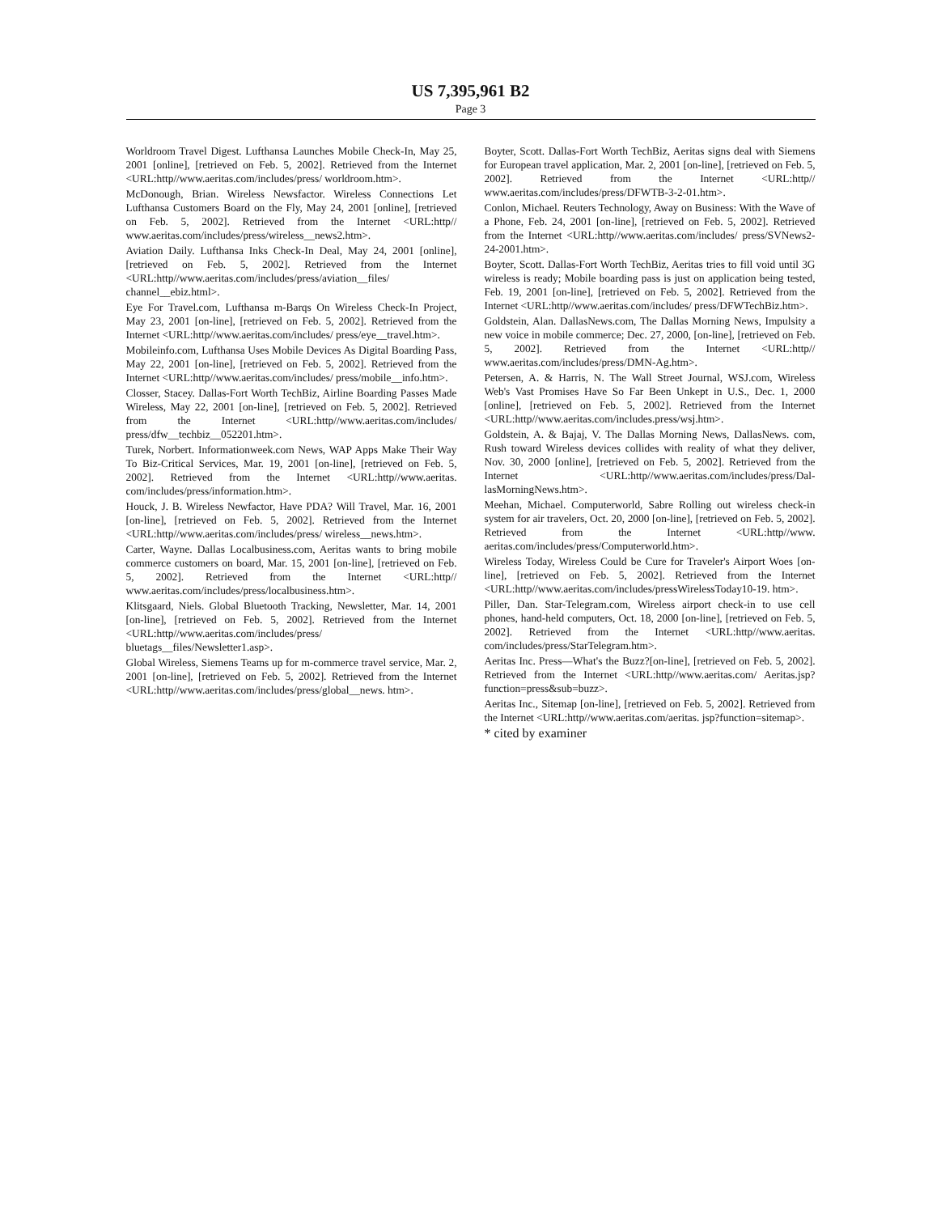US 7,395,961 B2
Page 3
Worldroom Travel Digest. Lufthansa Launches Mobile Check-In, May 25, 2001 [online], [retrieved on Feb. 5, 2002]. Retrieved from the Internet <URL:http//www.aeritas.com/includes/press/ worldroom.htm>.
McDonough, Brian. Wireless Newsfactor. Wireless Connections Let Lufthansa Customers Board on the Fly, May 24, 2001 [online], [retrieved on Feb. 5, 2002]. Retrieved from the Internet <URL:http// www.aeritas.com/includes/press/wireless__news2.htm>.
Aviation Daily. Lufthansa Inks Check-In Deal, May 24, 2001 [online], [retrieved on Feb. 5, 2002]. Retrieved from the Internet <URL:http//www.aeritas.com/includes/press/aviation__files/ channel__ebiz.html>.
Eye For Travel.com, Lufthansa m-Barqs On Wireless Check-In Project, May 23, 2001 [on-line], [retrieved on Feb. 5, 2002]. Retrieved from the Internet <URL:http//www.aeritas.com/includes/ press/eye__travel.htm>.
Mobileinfo.com, Lufthansa Uses Mobile Devices As Digital Boarding Pass, May 22, 2001 [on-line], [retrieved on Feb. 5, 2002]. Retrieved from the Internet <URL:http//www.aeritas.com/includes/ press/mobile__info.htm>.
Closser, Stacey. Dallas-Fort Worth TechBiz, Airline Boarding Passes Made Wireless, May 22, 2001 [on-line], [retrieved on Feb. 5, 2002]. Retrieved from the Internet <URL:http//www.aeritas.com/includes/ press/dfw__techbiz__052201.htm>.
Turek, Norbert. Informationweek.com News, WAP Apps Make Their Way To Biz-Critical Services, Mar. 19, 2001 [on-line], [retrieved on Feb. 5, 2002]. Retrieved from the Internet <URL:http//www.aeritas. com/includes/press/information.htm>.
Houck, J. B. Wireless Newfactor, Have PDA? Will Travel, Mar. 16, 2001 [on-line], [retrieved on Feb. 5, 2002]. Retrieved from the Internet <URL:http//www.aeritas.com/includes/press/ wireless__news.htm>.
Carter, Wayne. Dallas Localbusiness.com, Aeritas wants to bring mobile commerce customers on board, Mar. 15, 2001 [on-line], [retrieved on Feb. 5, 2002]. Retrieved from the Internet <URL:http// www.aeritas.com/includes/press/localbusiness.htm>.
Klitsgaard, Niels. Global Bluetooth Tracking, Newsletter, Mar. 14, 2001 [on-line], [retrieved on Feb. 5, 2002]. Retrieved from the Internet <URL:http//www.aeritas.com/includes/press/ bluetags__files/Newsletter1.asp>.
Global Wireless, Siemens Teams up for m-commerce travel service, Mar. 2, 2001 [on-line], [retrieved on Feb. 5, 2002]. Retrieved from the Internet <URL:http//www.aeritas.com/includes/press/global__news. htm>.
Boyter, Scott. Dallas-Fort Worth TechBiz, Aeritas signs deal with Siemens for European travel application, Mar. 2, 2001 [on-line], [retrieved on Feb. 5, 2002]. Retrieved from the Internet <URL:http// www.aeritas.com/includes/press/DFWTB-3-2-01.htm>.
Conlon, Michael. Reuters Technology, Away on Business: With the Wave of a Phone, Feb. 24, 2001 [on-line], [retrieved on Feb. 5, 2002]. Retrieved from the Internet <URL:http//www.aeritas.com/includes/ press/SVNews2-24-2001.htm>.
Boyter, Scott. Dallas-Fort Worth TechBiz, Aeritas tries to fill void until 3G wireless is ready; Mobile boarding pass is just on application being tested, Feb. 19, 2001 [on-line], [retrieved on Feb. 5, 2002]. Retrieved from the Internet <URL:http//www.aeritas.com/includes/ press/DFWTechBiz.htm>.
Goldstein, Alan. DallasNews.com, The Dallas Morning News, Impulsity a new voice in mobile commerce; Dec. 27, 2000, [on-line], [retrieved on Feb. 5, 2002]. Retrieved from the Internet <URL:http// www.aeritas.com/includes/press/DMN-Ag.htm>.
Petersen, A. & Harris, N. The Wall Street Journal, WSJ.com, Wireless Web's Vast Promises Have So Far Been Unkept in U.S., Dec. 1, 2000 [online], [retrieved on Feb. 5, 2002]. Retrieved from the Internet <URL:http//www.aeritas.com/includes.press/wsj.htm>.
Goldstein, A. & Bajaj, V. The Dallas Morning News, DallasNews. com, Rush toward Wireless devices collides with reality of what they deliver, Nov. 30, 2000 [online], [retrieved on Feb. 5, 2002]. Retrieved from the Internet <URL:http//www.aeritas.com/includes/press/Dal- lasMorningNews.htm>.
Meehan, Michael. Computerworld, Sabre Rolling out wireless check-in system for air travelers, Oct. 20, 2000 [on-line], [retrieved on Feb. 5, 2002]. Retrieved from the Internet <URL:http//www. aeritas.com/includes/press/Computerworld.htm>.
Wireless Today, Wireless Could be Cure for Traveler's Airport Woes [on-line], [retrieved on Feb. 5, 2002]. Retrieved from the Internet <URL:http//www.aeritas.com/includes/pressWirelessToday10-19. htm>.
Piller, Dan. Star-Telegram.com, Wireless airport check-in to use cell phones, hand-held computers, Oct. 18, 2000 [on-line], [retrieved on Feb. 5, 2002]. Retrieved from the Internet <URL:http//www.aeritas. com/includes/press/StarTelegram.htm>.
Aeritas Inc. Press—What's the Buzz?[on-line], [retrieved on Feb. 5, 2002]. Retrieved from the Internet <URL:http//www.aeritas.com/ Aeritas.jsp?function=press&sub=buzz>.
Aeritas Inc., Sitemap [on-line], [retrieved on Feb. 5, 2002]. Retrieved from the Internet <URL:http//www.aeritas.com/aeritas. jsp?function=sitemap>.
* cited by examiner